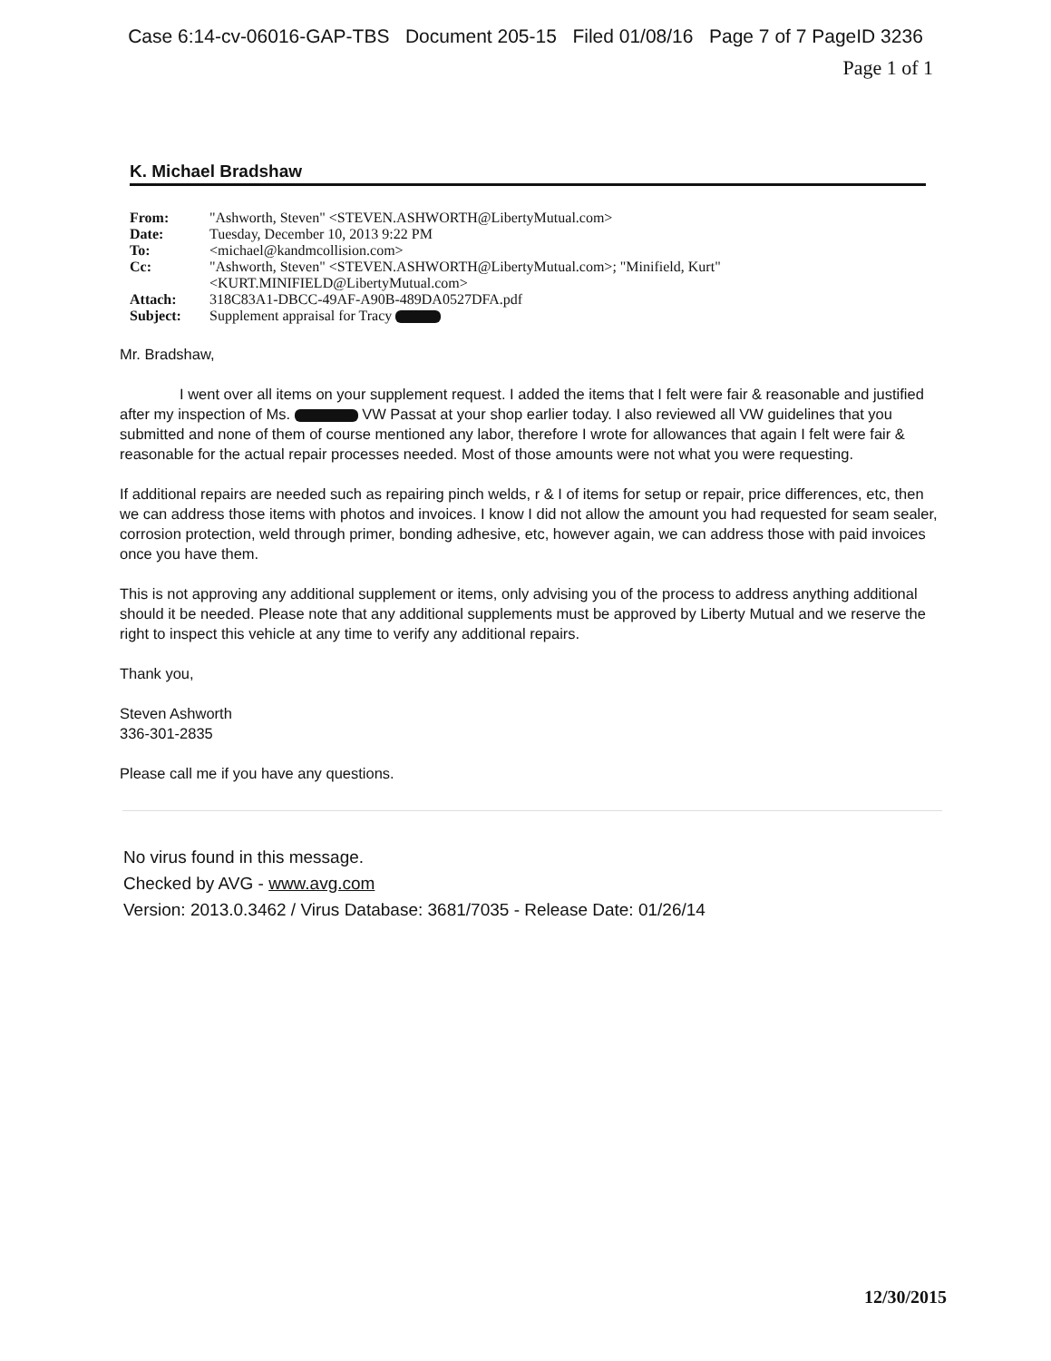Case 6:14-cv-06016-GAP-TBS Document 205-15 Filed 01/08/16 Page 7 of 7 PageID 3236
Page 1 of 1
K. Michael Bradshaw
| From: | "Ashworth, Steven" <STEVEN.ASHWORTH@LibertyMutual.com> |
| Date: | Tuesday, December 10, 2013 9:22 PM |
| To: | <michael@kandmcollision.com> |
| Cc: | "Ashworth, Steven" <STEVEN.ASHWORTH@LibertyMutual.com>; "Minifield, Kurt" <KURT.MINIFIELD@LibertyMutual.com> |
| Attach: | 318C83A1-DBCC-49AF-A90B-489DA0527DFA.pdf |
| Subject: | Supplement appraisal for Tracy |
Mr. Bradshaw,
I went over all items on your supplement request. I added the items that I felt were fair & reasonable and justified after my inspection of Ms. VW Passat at your shop earlier today. I also reviewed all VW guidelines that you submitted and none of them of course mentioned any labor, therefore I wrote for allowances that again I felt were fair & reasonable for the actual repair processes needed. Most of those amounts were not what you were requesting.
If additional repairs are needed such as repairing pinch welds, r & I of items for setup or repair, price differences, etc, then we can address those items with photos and invoices. I know I did not allow the amount you had requested for seam sealer, corrosion protection, weld through primer, bonding adhesive, etc, however again, we can address those with paid invoices once you have them.
This is not approving any additional supplement or items, only advising you of the process to address anything additional should it be needed. Please note that any additional supplements must be approved by Liberty Mutual and we reserve the right to inspect this vehicle at any time to verify any additional repairs.
Thank you,
Steven Ashworth
336-301-2835
Please call me if you have any questions.
No virus found in this message.
Checked by AVG - www.avg.com
Version: 2013.0.3462 / Virus Database: 3681/7035 - Release Date: 01/26/14
12/30/2015